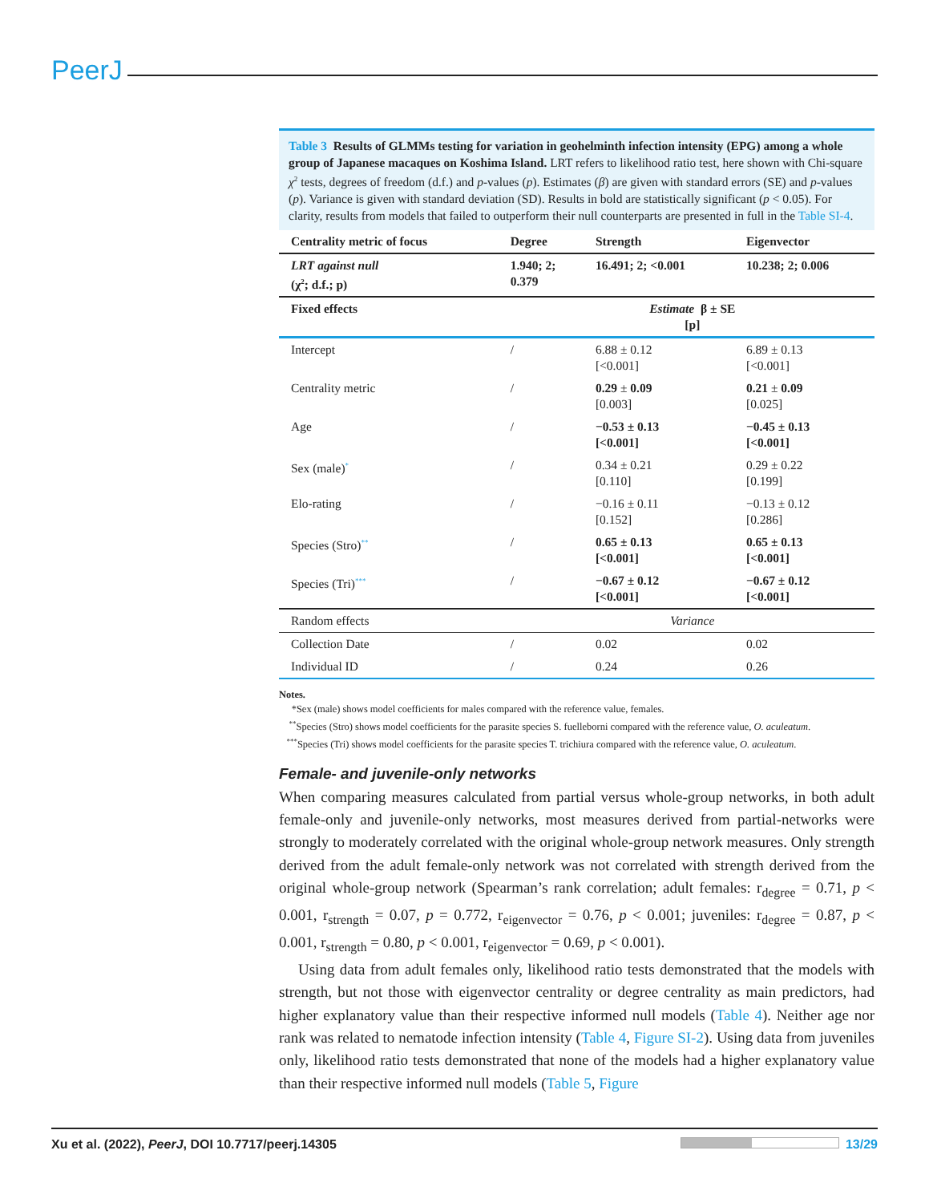PeerJ
Table 3 Results of GLMMs testing for variation in geohelminth infection intensity (EPG) among a whole group of Japanese macaques on Koshima Island. LRT refers to likelihood ratio test, here shown with Chi-square χ<sup>2</sup> tests, degrees of freedom (d.f.) and p-values (p). Estimates (β) are given with standard errors (SE) and p-values (p). Variance is given with standard deviation (SD). Results in bold are statistically significant (p < 0.05). For clarity, results from models that failed to outperform their null counterparts are presented in full in the Table SI-4.
| Centrality metric of focus | Degree | Strength | Eigenvector |
| --- | --- | --- | --- |
| LRT against null (χ<sup>2</sup>; d.f.; p) | 1.940; 2; 0.379 | 16.491; 2; <0.001 | 10.238; 2; 0.006 |
| Fixed effects | Estimate β ± SE [p] | | |
| Intercept | / | 6.88 ± 0.12 [<0.001] | 6.89 ± 0.13 [<0.001] |
| Centrality metric | / | 0.29 ± 0.09 [0.003] | 0.21 ± 0.09 [0.025] |
| Age | / | −0.53 ± 0.13 [<0.001] | −0.45 ± 0.13 [<0.001] |
| Sex (male)<sup>*</sup> | / | 0.34 ± 0.21 [0.110] | 0.29 ± 0.22 [0.199] |
| Elo-rating | / | −0.16 ± 0.11 [0.152] | −0.13 ± 0.12 [0.286] |
| Species (Stro)<sup>**</sup> | / | 0.65 ± 0.13 [<0.001] | 0.65 ± 0.13 [<0.001] |
| Species (Tri)<sup>***</sup> | / | −0.67 ± 0.12 [<0.001] | −0.67 ± 0.12 [<0.001] |
| Random effects | Variance | | |
| Collection Date | / | 0.02 | 0.02 |
| Individual ID | / | 0.24 | 0.26 |
Notes.
*Sex (male) shows model coefficients for males compared with the reference value, females.
<sup>**</sup> Species (Stro) shows model coefficients for the parasite species S. fuelleborni compared with the reference value, O. aculeatum.
<sup>***</sup> Species (Tri) shows model coefficients for the parasite species T. trichiura compared with the reference value, O. aculeatum.
Female- and juvenile-only networks
When comparing measures calculated from partial versus whole-group networks, in both adult female-only and juvenile-only networks, most measures derived from partial-networks were strongly to moderately correlated with the original whole-group network measures. Only strength derived from the adult female-only network was not correlated with strength derived from the original whole-group network (Spearman’s rank correlation; adult females: r<sub>degree</sub> = 0.71, p < 0.001, r<sub>strength</sub> = 0.07, p = 0.772, r<sub>eigenvector</sub> = 0.76, p < 0.001; juveniles: r<sub>degree</sub> = 0.87, p < 0.001, r<sub>strength</sub> = 0.80, p < 0.001, r<sub>eigenvector</sub> = 0.69, p < 0.001).
Using data from adult females only, likelihood ratio tests demonstrated that the models with strength, but not those with eigenvector centrality or degree centrality as main predictors, had higher explanatory value than their respective informed null models (Table 4). Neither age nor rank was related to nematode infection intensity (Table 4, Figure SI-2). Using data from juveniles only, likelihood ratio tests demonstrated that none of the models had a higher explanatory value than their respective informed null models (Table 5, Figure
Xu et al. (2022), PeerJ, DOI 10.7717/peerj.14305 13/29